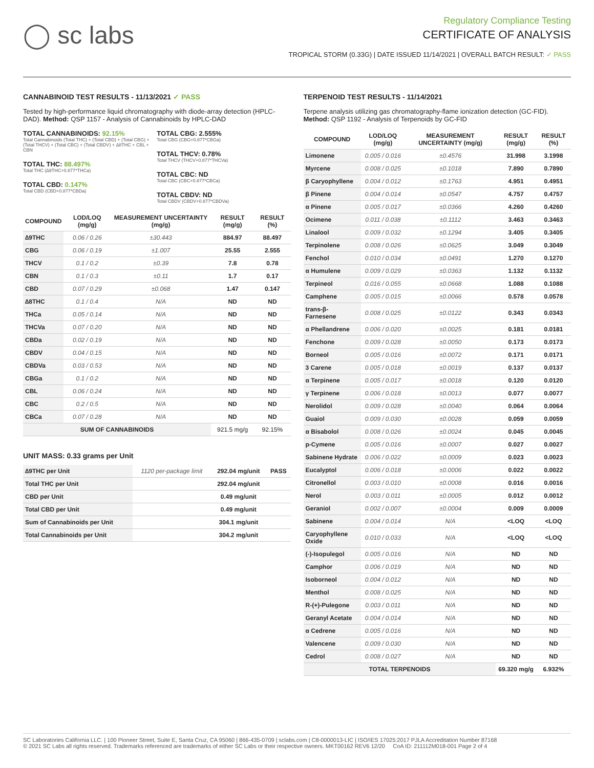◯ sc labs
Regulatory Compliance Testing
CERTIFICATE OF ANALYSIS
TROPICAL STORM (0.33G) | DATE ISSUED 11/14/2021 | OVERALL BATCH RESULT: ✓ PASS
CANNABINOID TEST RESULTS - 11/13/2021 ✓ PASS
Tested by high-performance liquid chromatography with diode-array detection (HPLC-DAD). Method: QSP 1157 - Analysis of Cannabinoids by HPLC-DAD
TOTAL CANNABINOIDS: 92.15%
Total Cannabinoids (Total THC) + (Total CBD) + (Total CBG) + (Total THCV) + (Total CBC) + (Total CBDV) + ∆8THC + CBL + CBN
TOTAL THC: 88.497%
Total THC (∆9THC+0.877*THCa)
TOTAL CBD: 0.147%
Total CBD (CBD+0.877*CBDa)
TOTAL CBG: 2.555%
Total CBG (CBG+0.877*CBGa)
TOTAL THCV: 0.78%
Total THCV (THCV+0.877*THCVa)
TOTAL CBC: ND
Total CBC (CBC+0.877*CBCa)
TOTAL CBDV: ND
Total CBDV (CBDV+0.877*CBDVa)
| COMPOUND | LOD/LOQ (mg/g) | MEASUREMENT UNCERTAINTY (mg/g) | RESULT (mg/g) | RESULT (%) |
| --- | --- | --- | --- | --- |
| ∆9THC | 0.06 / 0.26 | ±30.443 | 884.97 | 88.497 |
| CBG | 0.06 / 0.19 | ±1.007 | 25.55 | 2.555 |
| THCV | 0.1 / 0.2 | ±0.39 | 7.8 | 0.78 |
| CBN | 0.1 / 0.3 | ±0.11 | 1.7 | 0.17 |
| CBD | 0.07 / 0.29 | ±0.068 | 1.47 | 0.147 |
| ∆8THC | 0.1 / 0.4 | N/A | ND | ND |
| THCa | 0.05 / 0.14 | N/A | ND | ND |
| THCVa | 0.07 / 0.20 | N/A | ND | ND |
| CBDa | 0.02 / 0.19 | N/A | ND | ND |
| CBDV | 0.04 / 0.15 | N/A | ND | ND |
| CBDVa | 0.03 / 0.53 | N/A | ND | ND |
| CBGa | 0.1 / 0.2 | N/A | ND | ND |
| CBL | 0.06 / 0.24 | N/A | ND | ND |
| CBC | 0.2 / 0.5 | N/A | ND | ND |
| CBCa | 0.07 / 0.28 | N/A | ND | ND |
| SUM OF CANNABINOIDS | | | 921.5 mg/g | 92.15% |
UNIT MASS: 0.33 grams per Unit
| ∆9THC per Unit | 1120 per-package limit | 292.04 mg/unit | PASS |
| Total THC per Unit | | 292.04 mg/unit | |
| CBD per Unit | | 0.49 mg/unit | |
| Total CBD per Unit | | 0.49 mg/unit | |
| Sum of Cannabinoids per Unit | | 304.1 mg/unit | |
| Total Cannabinoids per Unit | | 304.2 mg/unit | |
TERPENOID TEST RESULTS - 11/14/2021
Terpene analysis utilizing gas chromatography-flame ionization detection (GC-FID). Method: QSP 1192 - Analysis of Terpenoids by GC-FID
| COMPOUND | LOD/LOQ (mg/g) | MEASUREMENT UNCERTAINTY (mg/g) | RESULT (mg/g) | RESULT (%) |
| --- | --- | --- | --- | --- |
| Limonene | 0.005 / 0.016 | ±0.4576 | 31.998 | 3.1998 |
| Myrcene | 0.008 / 0.025 | ±0.1018 | 7.890 | 0.7890 |
| β Caryophyllene | 0.004 / 0.012 | ±0.1763 | 4.951 | 0.4951 |
| β Pinene | 0.004 / 0.014 | ±0.0547 | 4.757 | 0.4757 |
| α Pinene | 0.005 / 0.017 | ±0.0366 | 4.260 | 0.4260 |
| Ocimene | 0.011 / 0.038 | ±0.1112 | 3.463 | 0.3463 |
| Linalool | 0.009 / 0.032 | ±0.1294 | 3.405 | 0.3405 |
| Terpinolene | 0.008 / 0.026 | ±0.0625 | 3.049 | 0.3049 |
| Fenchol | 0.010 / 0.034 | ±0.0491 | 1.270 | 0.1270 |
| α Humulene | 0.009 / 0.029 | ±0.0363 | 1.132 | 0.1132 |
| Terpineol | 0.016 / 0.055 | ±0.0668 | 1.088 | 0.1088 |
| Camphene | 0.005 / 0.015 | ±0.0066 | 0.578 | 0.0578 |
| trans-β-Farnesene | 0.008 / 0.025 | ±0.0122 | 0.343 | 0.0343 |
| α Phellandrene | 0.006 / 0.020 | ±0.0025 | 0.181 | 0.0181 |
| Fenchone | 0.009 / 0.028 | ±0.0050 | 0.173 | 0.0173 |
| Borneol | 0.005 / 0.016 | ±0.0072 | 0.171 | 0.0171 |
| 3 Carene | 0.005 / 0.018 | ±0.0019 | 0.137 | 0.0137 |
| α Terpinene | 0.005 / 0.017 | ±0.0018 | 0.120 | 0.0120 |
| γ Terpinene | 0.006 / 0.018 | ±0.0013 | 0.077 | 0.0077 |
| Nerolidol | 0.009 / 0.028 | ±0.0040 | 0.064 | 0.0064 |
| Guaiol | 0.009 / 0.030 | ±0.0028 | 0.059 | 0.0059 |
| α Bisabolol | 0.008 / 0.026 | ±0.0024 | 0.045 | 0.0045 |
| p-Cymene | 0.005 / 0.016 | ±0.0007 | 0.027 | 0.0027 |
| Sabinene Hydrate | 0.006 / 0.022 | ±0.0009 | 0.023 | 0.0023 |
| Eucalyptol | 0.006 / 0.018 | ±0.0006 | 0.022 | 0.0022 |
| Citronellol | 0.003 / 0.010 | ±0.0008 | 0.016 | 0.0016 |
| Nerol | 0.003 / 0.011 | ±0.0005 | 0.012 | 0.0012 |
| Geraniol | 0.002 / 0.007 | ±0.0004 | 0.009 | 0.0009 |
| Sabinene | 0.004 / 0.014 | N/A | <LOQ | <LOQ |
| Caryophyllene Oxide | 0.010 / 0.033 | N/A | <LOQ | <LOQ |
| (-)-Isopulegol | 0.005 / 0.016 | N/A | ND | ND |
| Camphor | 0.006 / 0.019 | N/A | ND | ND |
| Isoborneol | 0.004 / 0.012 | N/A | ND | ND |
| Menthol | 0.008 / 0.025 | N/A | ND | ND |
| R-(+)-Pulegone | 0.003 / 0.011 | N/A | ND | ND |
| Geranyl Acetate | 0.004 / 0.014 | N/A | ND | ND |
| α Cedrene | 0.005 / 0.016 | N/A | ND | ND |
| Valencene | 0.009 / 0.030 | N/A | ND | ND |
| Cedrol | 0.008 / 0.027 | N/A | ND | ND |
| TOTAL TERPENOIDS | | | 69.320 mg/g | 6.932% |
SC Laboratories California LLC. | 100 Pioneer Street, Suite E, Santa Cruz, CA 95060 | 866-435-0709 | sclabs.com | C8-0000013-LIC | ISO/IES 17025:2017 PJLA Accreditation Number 87168
© 2021 SC Labs all rights reserved. Trademarks referenced are trademarks of either SC Labs or their respective owners. MKT00162 REV6 12/20 CoA ID: 211112M018-001 Page 2 of 4